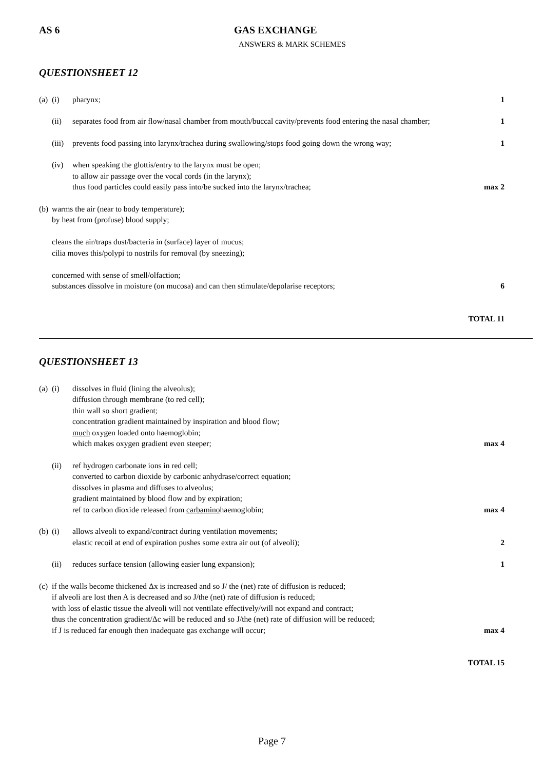AS 6 GAS EXCHANGE
ANSWERS & MARK SCHEMES
QUESTIONSHEET 12
(a)
(i) pharynx; 1
(ii) separates food from air flow/nasal chamber from mouth/buccal cavity/prevents food entering the nasal chamber;
1
(iii)
prevents food passing into larynx/trachea during swallowing/stops food going down the wrong way;
1
(iv) when speaking the glottis/entry to the larynx must be open;
to allow air passage over the vocal cords (in the larynx);
thus food particles could easily pass into/be sucked into the larynx/trachea;
max 2
(b)
warms the air (near to body temperature);
by heat from (profuse) blood supply;
cleans the air/traps dust/bacteria in (surface) layer of mucus;
cilia moves this/polypi to nostrils for removal (by sneezing);
concerned with sense of smell/olfaction;
substances dissolve in moisture (on mucosa) and can then stimulate/depolarise receptors;
6
TOTAL 11
QUESTIONSHEET 13
(a)
(i) dissolves in fluid (lining the alveolus);
diffusion through membrane (to red cell);
thin wall so short gradient;
concentration gradient maintained by inspiration and blood flow;
much oxygen loaded onto haemoglobin;
which makes oxygen gradient even steeper;
max 4
(ii) ref hydrogen carbonate ions in red cell;
converted to carbon dioxide by carbonic anhydrase/correct equation;
dissolves in plasma and diffuses to alveolus;
gradient maintained by blood flow and by expiration;
ref to carbon dioxide released from carbaminohaemoglobin;
max 4
(b)
(i) allows alveoli to expand/contract during ventilation movements;
elastic recoil at end of expiration pushes some extra air out (of alveoli);
2
(ii) reduces surface tension (allowing easier lung expansion);
1
(c)
if the walls become thickened Δx is increased and so J/ the (net) rate of diffusion is reduced;
if alveoli are lost then A is decreased and so J/the (net) rate of diffusion is reduced;
with loss of elastic tissue the alveoli will not ventilate effectively/will not expand and contract;
thus the concentration gradient/Δc will be reduced and so J/the (net) rate of diffusion will be reduced;
if J is reduced far enough then inadequate gas exchange will occur;
max 4
TOTAL 15
Page 7